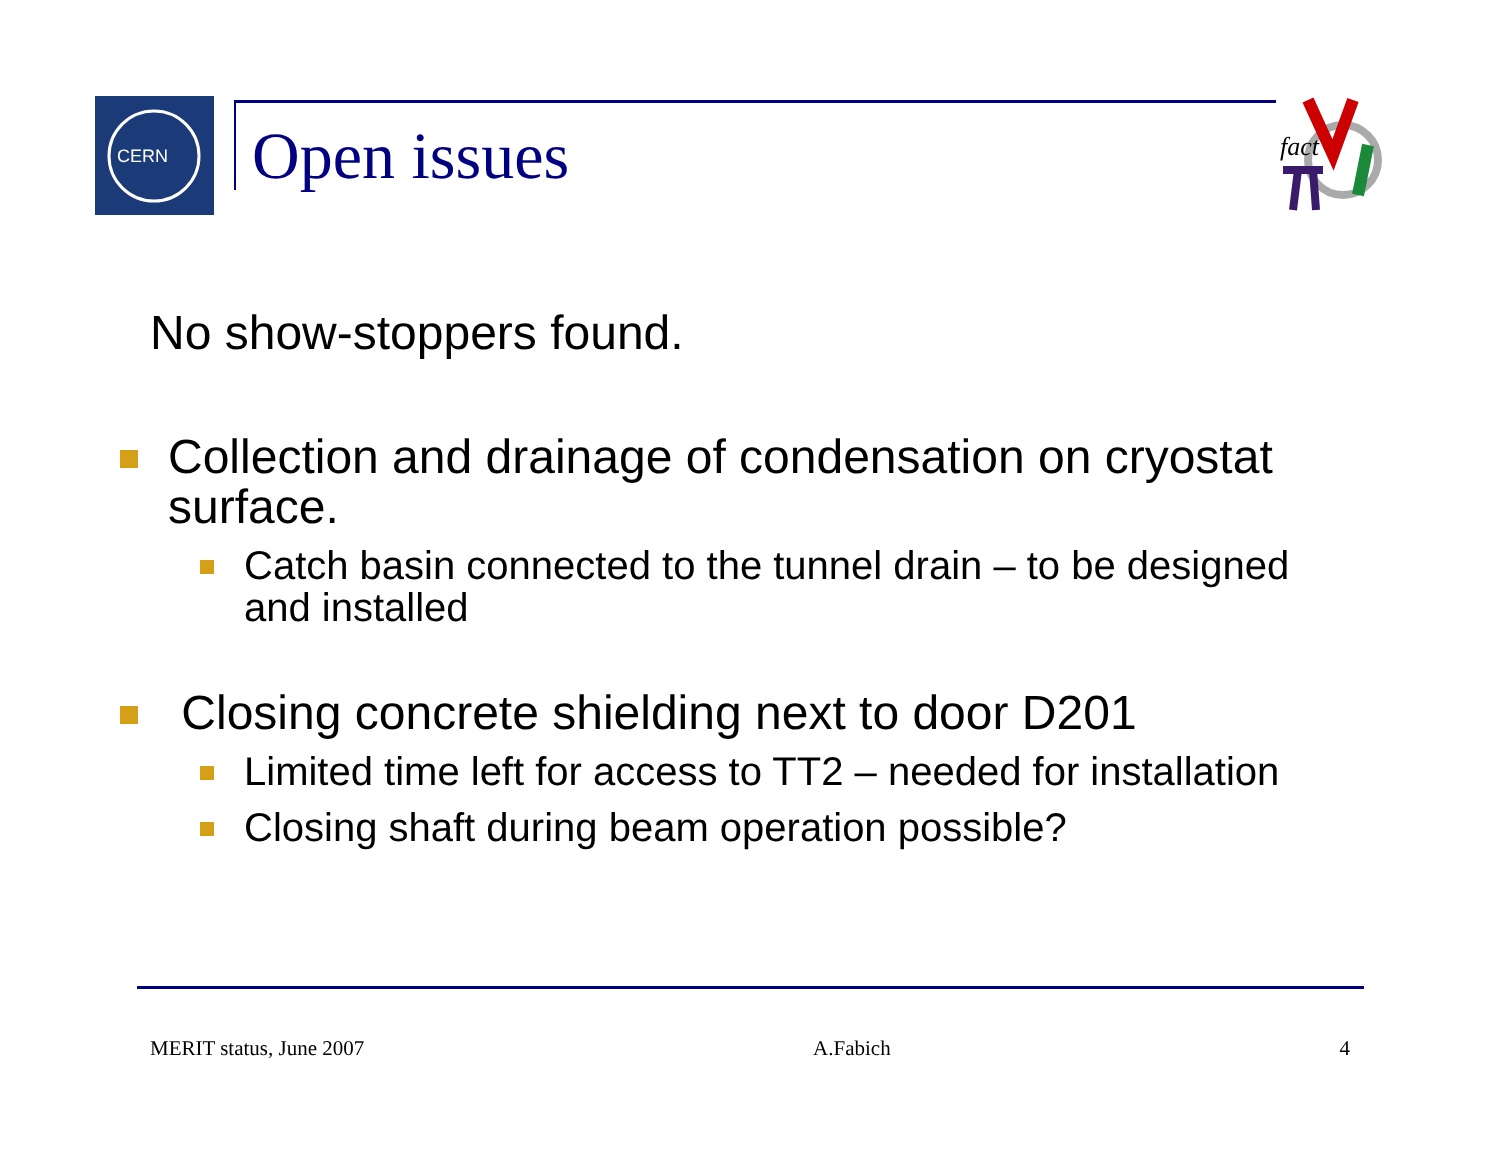CERN
Open issues
fact
No show-stoppers found.
Collection and drainage of condensation on cryostat surface.
Catch basin connected to the tunnel drain – to be designed and installed
Closing concrete shielding next to door D201
Limited time left for access to TT2 – needed for installation
Closing shaft during beam operation possible?
MERIT status, June 2007 A.Fabich 4